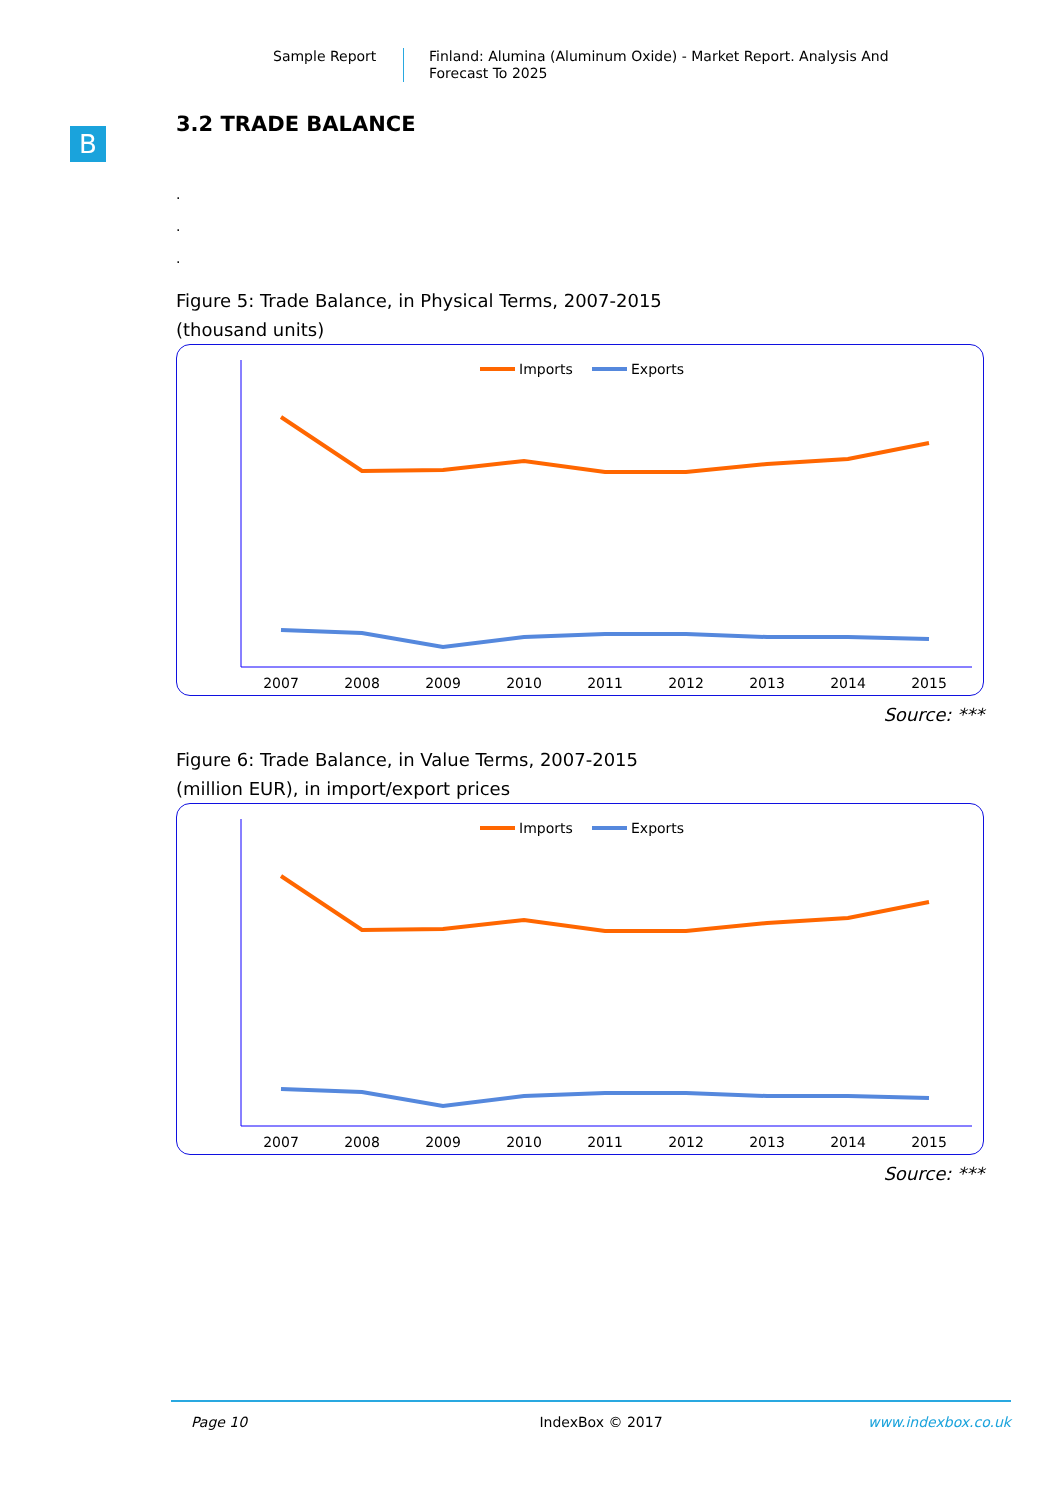Sample Report
Finland: Alumina (Aluminum Oxide) - Market Report. Analysis And Forecast To 2025
B
3.2 TRADE BALANCE
.
.
.
Figure 5: Trade Balance, in Physical Terms, 2007-2015
(thousand units)
Imports
Exports
2007
2008
2009
2010
2011
2012
2013
2014
2015
Source: ***
Figure 6: Trade Balance, in Value Terms, 2007-2015
(million EUR), in import/export prices
Imports
Exports
2007
2008
2009
2010
2011
2012
2013
2014
2015
Source: ***
Page 10 IndexBox © 2017 www.indexbox.co.uk